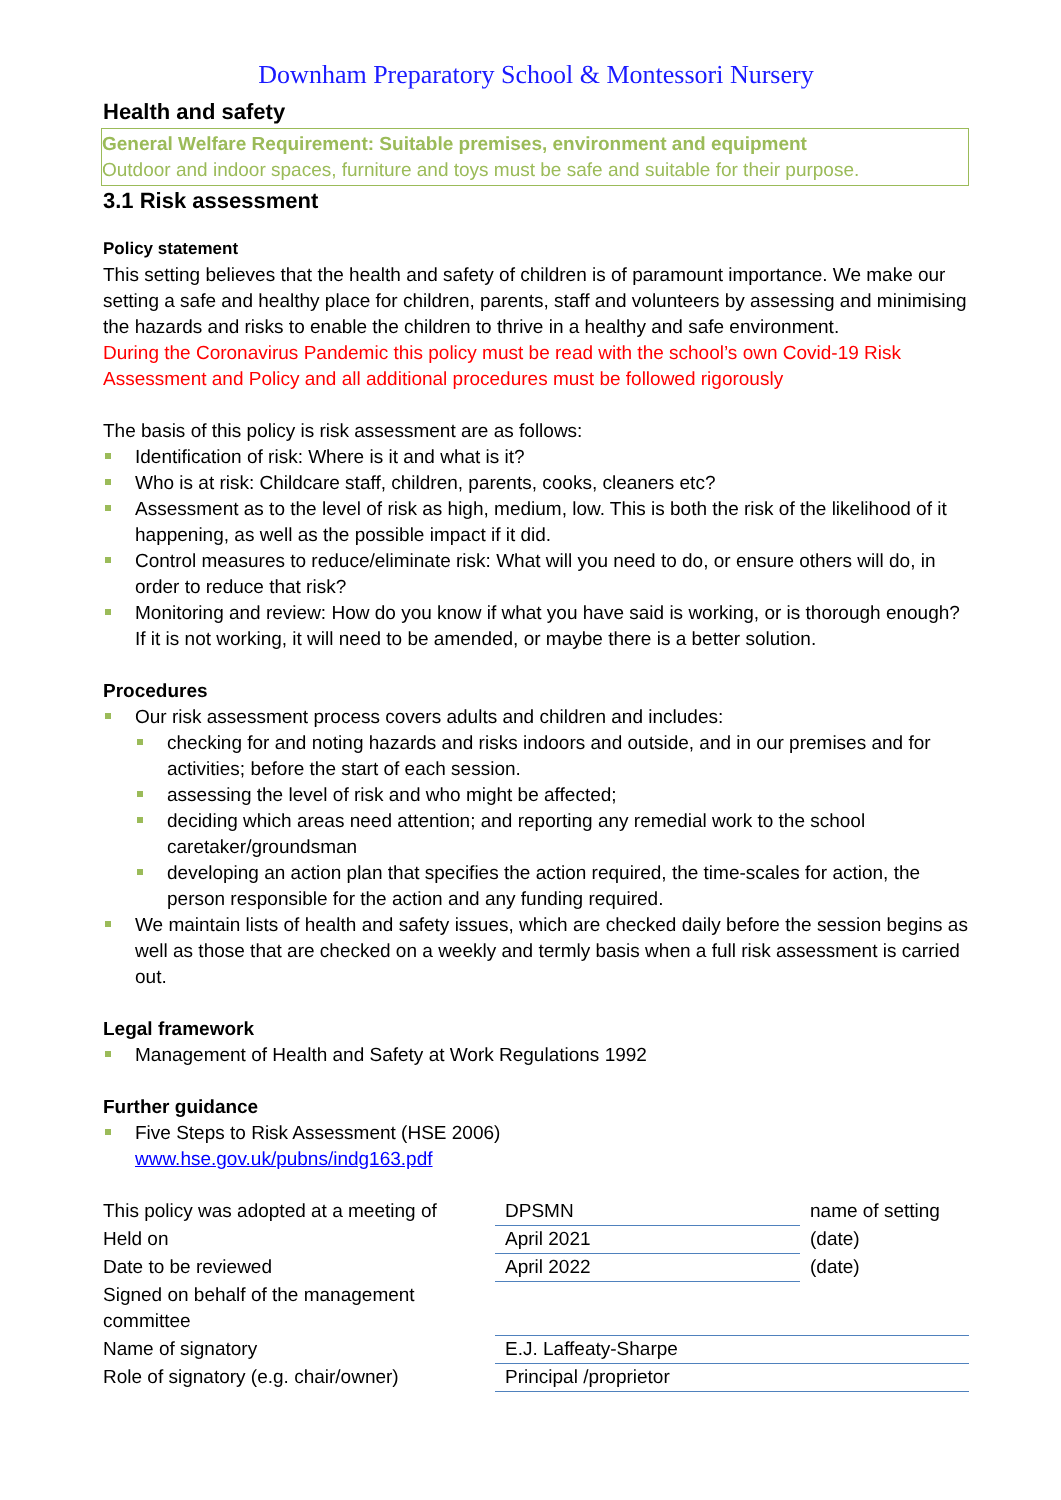Downham Preparatory School & Montessori Nursery
Health and safety
General Welfare Requirement: Suitable premises, environment and equipment
Outdoor and indoor spaces, furniture and toys must be safe and suitable for their purpose.
3.1 Risk assessment
Policy statement
This setting believes that the health and safety of children is of paramount importance. We make our setting a safe and healthy place for children, parents, staff and volunteers by assessing and minimising the hazards and risks to enable the children to thrive in a healthy and safe environment.
During the Coronavirus Pandemic this policy must be read with the school’s own Covid-19 Risk Assessment and Policy and all additional procedures must be followed rigorously
The basis of this policy is risk assessment are as follows:
Identification of risk: Where is it and what is it?
Who is at risk: Childcare staff, children, parents, cooks, cleaners etc?
Assessment as to the level of risk as high, medium, low. This is both the risk of the likelihood of it happening, as well as the possible impact if it did.
Control measures to reduce/eliminate risk: What will you need to do, or ensure others will do, in order to reduce that risk?
Monitoring and review: How do you know if what you have said is working, or is thorough enough? If it is not working, it will need to be amended, or maybe there is a better solution.
Procedures
Our risk assessment process covers adults and children and includes:
checking for and noting hazards and risks indoors and outside, and in our premises and for activities; before the start of each session.
assessing the level of risk and who might be affected;
deciding which areas need attention; and reporting any remedial work to the school caretaker/groundsman
developing an action plan that specifies the action required, the time-scales for action, the person responsible for the action and any funding required.
We maintain lists of health and safety issues, which are checked daily before the session begins as well as those that are checked on a weekly and termly basis when a full risk assessment is carried out.
Legal framework
Management of Health and Safety at Work Regulations 1992
Further guidance
Five Steps to Risk Assessment (HSE 2006)
www.hse.gov.uk/pubns/indg163.pdf
| This policy was adopted at a meeting of | DPSMN | name of setting |
| Held on | April 2021 | (date) |
| Date to be reviewed | April 2022 | (date) |
| Signed on behalf of the management committee | | |
| Name of signatory | E.J. Laffeaty-Sharpe | |
| Role of signatory (e.g. chair/owner) | Principal /proprietor | |